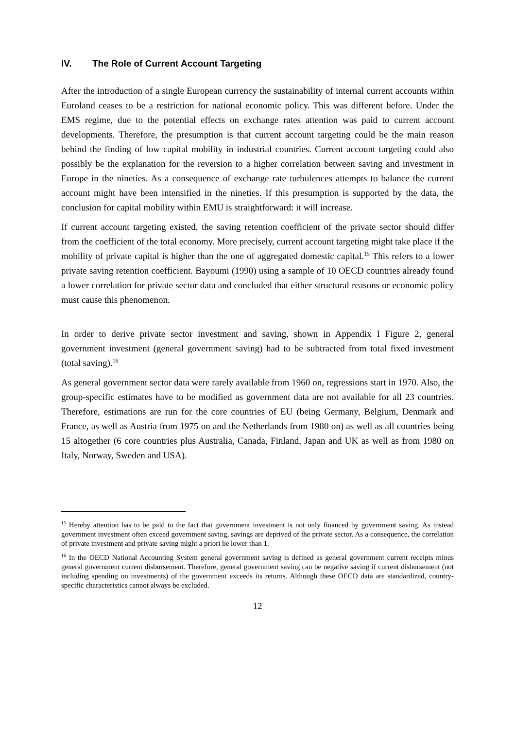IV. The Role of Current Account Targeting
After the introduction of a single European currency the sustainability of internal current accounts within Euroland ceases to be a restriction for national economic policy. This was different before. Under the EMS regime, due to the potential effects on exchange rates attention was paid to current account developments. Therefore, the presumption is that current account targeting could be the main reason behind the finding of low capital mobility in industrial countries. Current account targeting could also possibly be the explanation for the reversion to a higher correlation between saving and investment in Europe in the nineties. As a consequence of exchange rate turbulences attempts to balance the current account might have been intensified in the nineties. If this presumption is supported by the data, the conclusion for capital mobility within EMU is straightforward: it will increase.
If current account targeting existed, the saving retention coefficient of the private sector should differ from the coefficient of the total economy. More precisely, current account targeting might take place if the mobility of private capital is higher than the one of aggregated domestic capital.<sup>15</sup> This refers to a lower private saving retention coefficient. Bayoumi (1990) using a sample of 10 OECD countries already found a lower correlation for private sector data and concluded that either structural reasons or economic policy must cause this phenomenon.
In order to derive private sector investment and saving, shown in Appendix I Figure 2, general government investment (general government saving) had to be subtracted from total fixed investment (total saving).<sup>16</sup>
As general government sector data were rarely available from 1960 on, regressions start in 1970. Also, the group-specific estimates have to be modified as government data are not available for all 23 countries. Therefore, estimations are run for the core countries of EU (being Germany, Belgium, Denmark and France, as well as Austria from 1975 on and the Netherlands from 1980 on) as well as all countries being 15 altogether (6 core countries plus Australia, Canada, Finland, Japan and UK as well as from 1980 on Italy, Norway, Sweden and USA).
<sup>15</sup> Hereby attention has to be paid to the fact that government investment is not only financed by government saving. As instead government investment often exceed government saving, savings are deprived of the private sector. As a consequence, the correlation of private investment and private saving might a priori be lower than 1.
<sup>16</sup> In the OECD National Accounting System general government saving is defined as general government current receipts minus general government current disbursement. Therefore, general government saving can be negative saving if current disbursement (not including spending on investments) of the government exceeds its returns. Although these OECD data are standardized, country-specific characteristics cannot always be excluded.
12